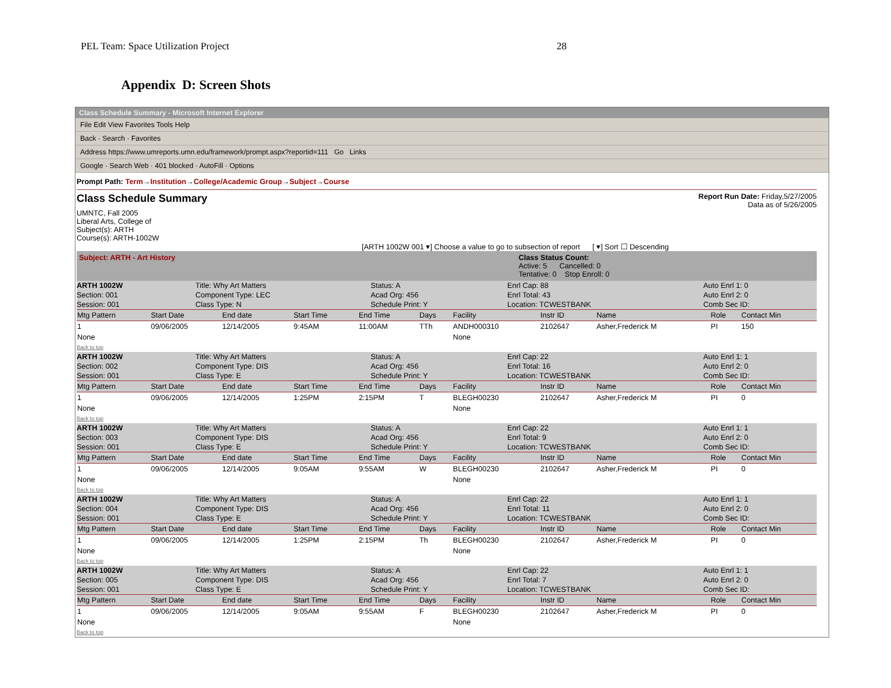PEL Team: Space Utilization Project 28
Appendix D: Screen Shots
Class Schedule Summary - Microsoft Internet Explorer
File Edit View Favorites Tools Help
Back · Search · Favorites
Address https://www.umreports.umn.edu/framework/prompt.aspx?reportid=111 Go Links
Google · Search Web · 401 blocked · AutoFill · Options
Prompt Path: Term→Institution→College/Academic Group→Subject→Course
Class Schedule Summary
Report Run Date: Friday,5/27/2005
Data as of 5/26/2005
UMNTC, Fall 2005
Liberal Arts, College of
Subject(s): ARTH
Course(s): ARTH-1002W
[ARTH 1002W 001 ▾] Choose a value to go to subsection of report [ ▾] Sort ☐ Descending
Subject: ARTH - Art History Class Status Count:
Active: 5 Cancelled: 0
Tentative: 0 Stop Enroll: 0
ARTH 1002W
Section: 001
Session: 001
Title: Why Art Matters
Component Type: LEC
Class Type: N
Status: A
Acad Org: 456
Schedule Print: Y
Enrl Cap: 88
Enrl Total: 43
Location: TCWESTBANK
Auto Enrl 1: 0
Auto Enrl 2: 0
Comb Sec ID:
| Mtg Pattern | Start Date | End date | Start Time | End Time | Days | Facility | Instr ID | Name | Role | Contact Min |
| --- | --- | --- | --- | --- | --- | --- | --- | --- | --- | --- |
| 1 | 09/06/2005 | 12/14/2005 | 9:45AM | 11:00AM | TTh | ANDH000310 | 2102647 | Asher,Frederick M | PI | 150 |
| None | | | | | | None | | | | |
Back to top
ARTH 1002W
Section: 002
Session: 001
Title: Why Art Matters
Component Type: DIS
Class Type: E
Status: A
Acad Org: 456
Schedule Print: Y
Enrl Cap: 22
Enrl Total: 16
Location: TCWESTBANK
Auto Enrl 1: 1
Auto Enrl 2: 0
Comb Sec ID:
| Mtg Pattern | Start Date | End date | Start Time | End Time | Days | Facility | Instr ID | Name | Role | Contact Min |
| --- | --- | --- | --- | --- | --- | --- | --- | --- | --- | --- |
| 1 | 09/06/2005 | 12/14/2005 | 1:25PM | 2:15PM | T | BLEGH00230 | 2102647 | Asher,Frederick M | PI | 0 |
| None | | | | | | None | | | | |
Back to top
ARTH 1002W
Section: 003
Session: 001
Title: Why Art Matters
Component Type: DIS
Class Type: E
Status: A
Acad Org: 456
Schedule Print: Y
Enrl Cap: 22
Enrl Total: 9
Location: TCWESTBANK
Auto Enrl 1: 1
Auto Enrl 2: 0
Comb Sec ID:
| Mtg Pattern | Start Date | End date | Start Time | End Time | Days | Facility | Instr ID | Name | Role | Contact Min |
| --- | --- | --- | --- | --- | --- | --- | --- | --- | --- | --- |
| 1 | 09/06/2005 | 12/14/2005 | 9:05AM | 9:55AM | W | BLEGH00230 | 2102647 | Asher,Frederick M | PI | 0 |
| None | | | | | | None | | | | |
Back to top
ARTH 1002W
Section: 004
Session: 001
Title: Why Art Matters
Component Type: DIS
Class Type: E
Status: A
Acad Org: 456
Schedule Print: Y
Enrl Cap: 22
Enrl Total: 11
Location: TCWESTBANK
Auto Enrl 1: 1
Auto Enrl 2: 0
Comb Sec ID:
| Mtg Pattern | Start Date | End date | Start Time | End Time | Days | Facility | Instr ID | Name | Role | Contact Min |
| --- | --- | --- | --- | --- | --- | --- | --- | --- | --- | --- |
| 1 | 09/06/2005 | 12/14/2005 | 1:25PM | 2:15PM | Th | BLEGH00230 | 2102647 | Asher,Frederick M | PI | 0 |
| None | | | | | | None | | | | |
Back to top
ARTH 1002W
Section: 005
Session: 001
Title: Why Art Matters
Component Type: DIS
Class Type: E
Status: A
Acad Org: 456
Schedule Print: Y
Enrl Cap: 22
Enrl Total: 7
Location: TCWESTBANK
Auto Enrl 1: 1
Auto Enrl 2: 0
Comb Sec ID:
| Mtg Pattern | Start Date | End date | Start Time | End Time | Days | Facility | Instr ID | Name | Role | Contact Min |
| --- | --- | --- | --- | --- | --- | --- | --- | --- | --- | --- |
| 1 | 09/06/2005 | 12/14/2005 | 9:05AM | 9:55AM | F | BLEGH00230 | 2102647 | Asher,Frederick M | PI | 0 |
| None | | | | | | None | | | | |
Back to top